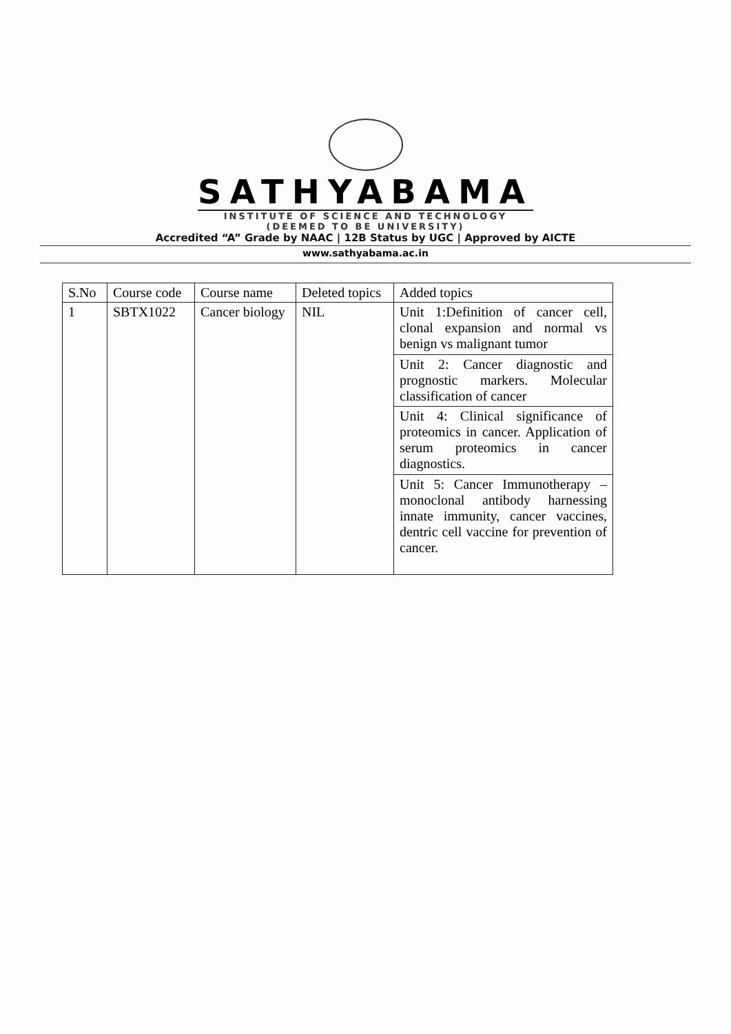SATHYABAMA
INSTITUTE OF SCIENCE AND TECHNOLOGY
(DEEMED TO BE UNIVERSITY)
Accredited “A” Grade by NAAC | 12B Status by UGC | Approved by AICTE
www.sathyabama.ac.in
| S.No | Course code | Course name | Deleted topics | Added topics |
| --- | --- | --- | --- | --- |
| 1 | SBTX1022 | Cancer biology | NIL | Unit 1:Definition of cancer cell, clonal expansion and normal vs benign vs malignant tumor |
| | | | | Unit 2: Cancer diagnostic and prognostic markers. Molecular classification of cancer |
| | | | | Unit 4: Clinical significance of proteomics in cancer. Application of serum proteomics in cancer diagnostics. |
| | | | | Unit 5: Cancer Immunotherapy – monoclonal antibody harnessing innate immunity, cancer vaccines, dentric cell vaccine for prevention of cancer. |